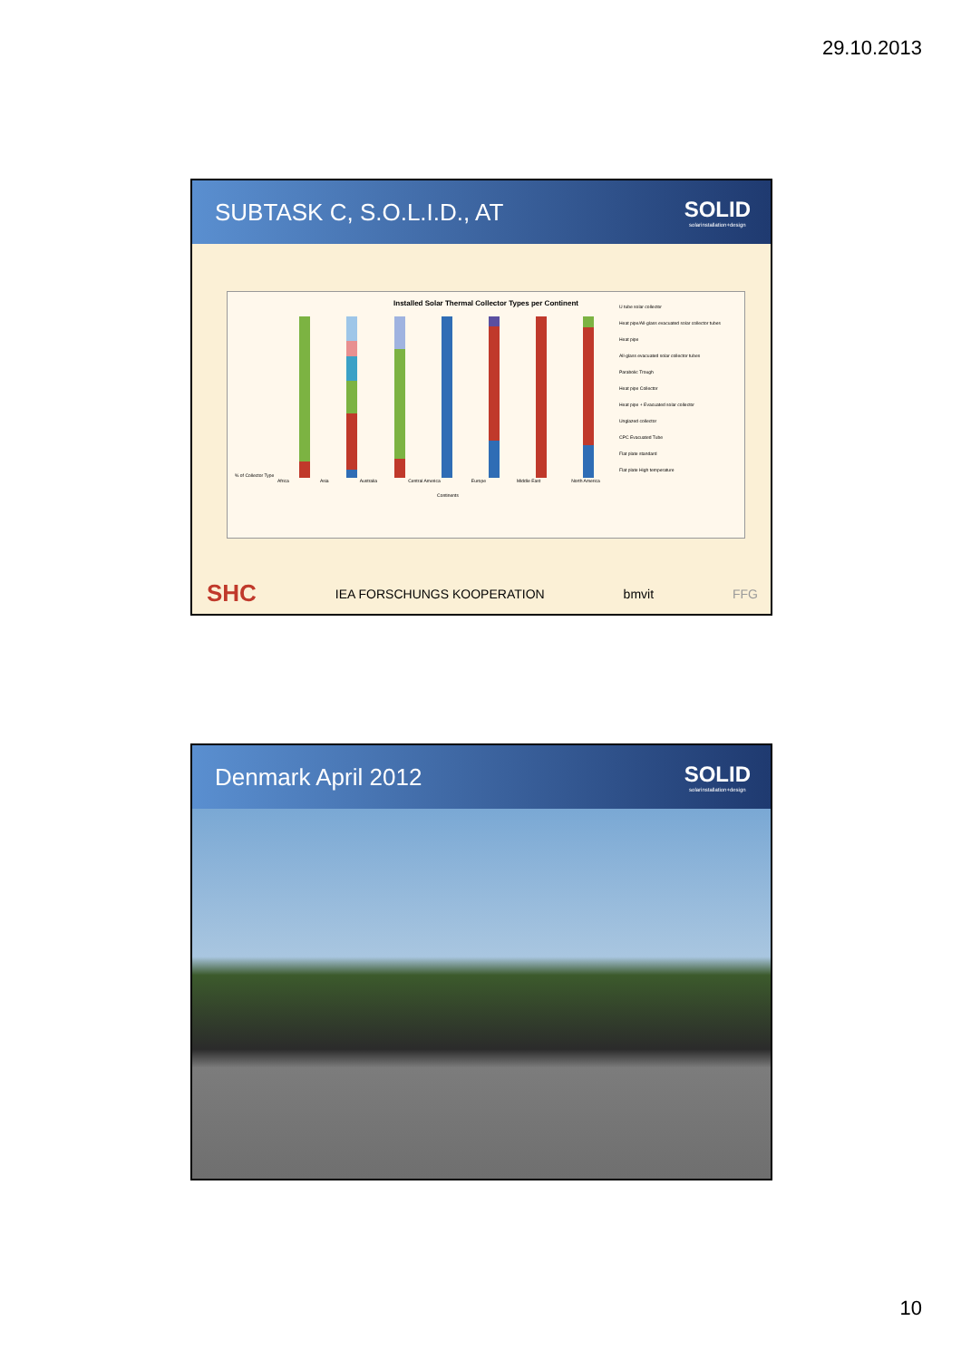29.10.2013
SUBTASK C, S.O.L.I.D., AT SOLID
solarinstallation+design
Installed Solar Thermal Collector Types per Continent
% of Collector Type
U tube solar collector
Heat pipe/All-glass evacuated solar collector tubes
Heat pipe
All-glass evacuated solar collector tubes
Parabolic Trough
Heat pipe Collector
Heat pipe + Evacuated solar collector
Unglazed collector
CPC Evacuated Tube
Flat plate standard
Flat plate High temperature
Africa Asia Australia Central America Europe Middle East North America
Continents
SHC IEA FORSCHUNGS KOOPERATION bmvit FFG
Denmark April 2012 SOLID
solarinstallation+design
10